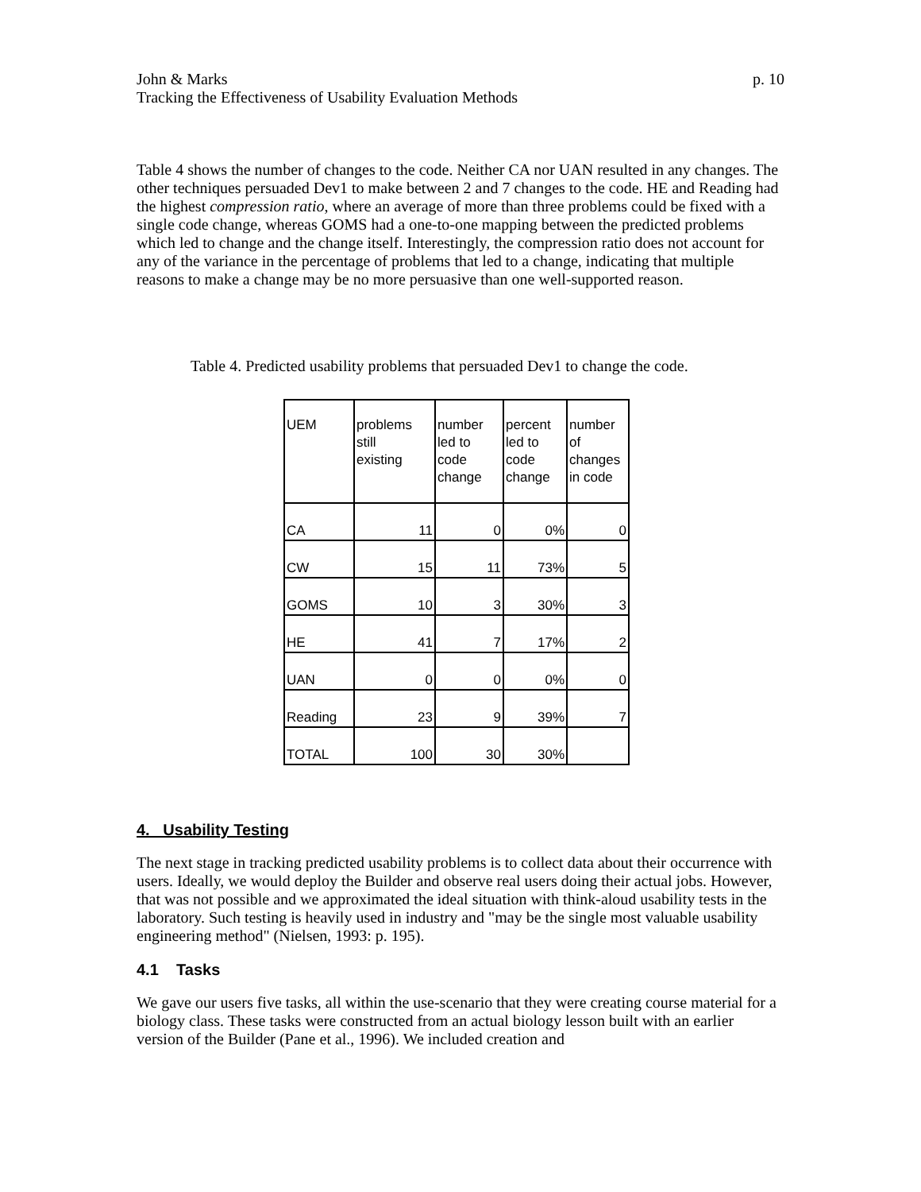John & Marks p. 10
Tracking the Effectiveness of Usability Evaluation Methods
Table 4 shows the number of changes to the code. Neither CA nor UAN resulted in any changes. The other techniques persuaded Dev1 to make between 2 and 7 changes to the code. HE and Reading had the highest compression ratio, where an average of more than three problems could be fixed with a single code change, whereas GOMS had a one-to-one mapping between the predicted problems which led to change and the change itself. Interestingly, the compression ratio does not account for any of the variance in the percentage of problems that led to a change, indicating that multiple reasons to make a change may be no more persuasive than one well-supported reason.
Table 4. Predicted usability problems that persuaded Dev1 to change the code.
| UEM | problems still existing | number led to code change | percent led to code change | number of changes in code |
| CA | 11 | 0 | 0% | 0 |
| CW | 15 | 11 | 73% | 5 |
| GOMS | 10 | 3 | 30% | 3 |
| HE | 41 | 7 | 17% | 2 |
| UAN | 0 | 0 | 0% | 0 |
| Reading | 23 | 9 | 39% | 7 |
| TOTAL | 100 | 30 | 30% | |
4. Usability Testing
The next stage in tracking predicted usability problems is to collect data about their occurrence with users. Ideally, we would deploy the Builder and observe real users doing their actual jobs. However, that was not possible and we approximated the ideal situation with think-aloud usability tests in the laboratory. Such testing is heavily used in industry and "may be the single most valuable usability engineering method" (Nielsen, 1993: p. 195).
4.1 Tasks
We gave our users five tasks, all within the use-scenario that they were creating course material for a biology class. These tasks were constructed from an actual biology lesson built with an earlier version of the Builder (Pane et al., 1996). We included creation and